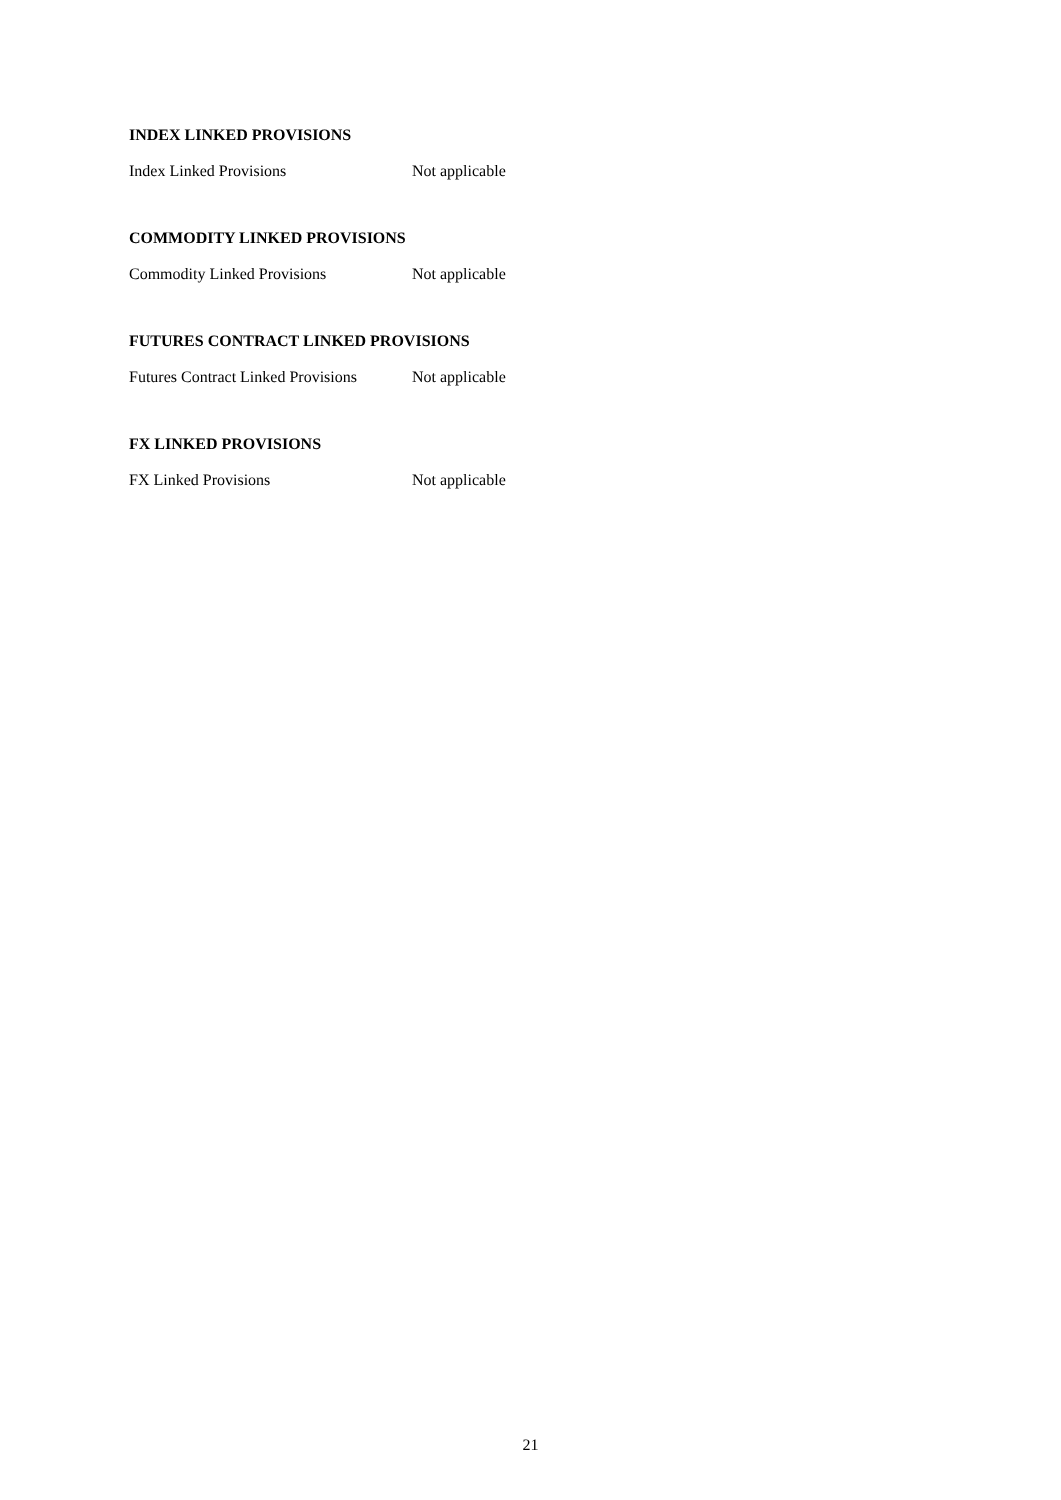INDEX LINKED PROVISIONS
Index Linked Provisions Not applicable
COMMODITY LINKED PROVISIONS
Commodity Linked Provisions Not applicable
FUTURES CONTRACT LINKED PROVISIONS
Futures Contract Linked Provisions Not applicable
FX LINKED PROVISIONS
FX Linked Provisions Not applicable
21